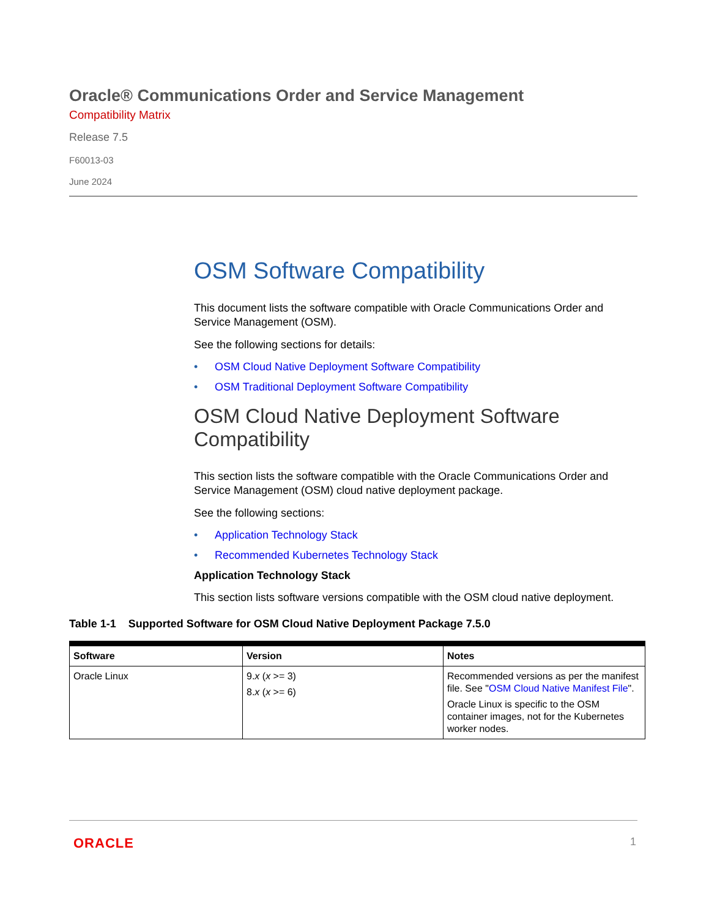Oracle® Communications Order and Service Management
Compatibility Matrix
Release 7.5
F60013-03
June 2024
OSM Software Compatibility
This document lists the software compatible with Oracle Communications Order and Service Management (OSM).
See the following sections for details:
• OSM Cloud Native Deployment Software Compatibility
• OSM Traditional Deployment Software Compatibility
OSM Cloud Native Deployment Software Compatibility
This section lists the software compatible with the Oracle Communications Order and Service Management (OSM) cloud native deployment package.
See the following sections:
• Application Technology Stack
• Recommended Kubernetes Technology Stack
Application Technology Stack
This section lists software versions compatible with the OSM cloud native deployment.
Table 1-1 Supported Software for OSM Cloud Native Deployment Package 7.5.0
| Software | Version | Notes |
| --- | --- | --- |
| Oracle Linux | 9. x ( x >= 3) 8. x ( x >= 6) | Recommended versions as per the manifest file. See " OSM Cloud Native Manifest File ". Oracle Linux is specific to the OSM container images, not for the Kubernetes worker nodes. |
ORACLE 1